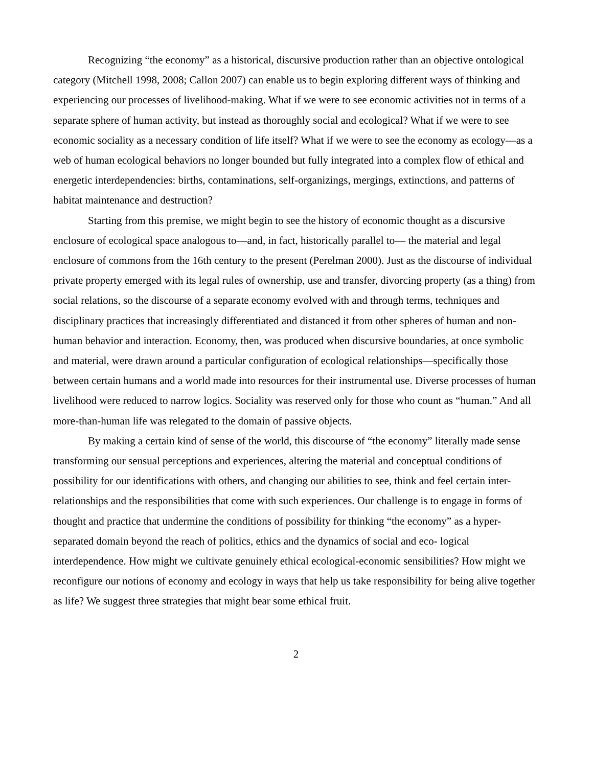Recognizing “the economy” as a historical, discursive production rather than an objective ontological category (Mitchell 1998, 2008; Callon 2007) can enable us to begin exploring different ways of thinking and experiencing our processes of livelihood-making. What if we were to see economic activities not in terms of a separate sphere of human activity, but instead as thoroughly social and ecological? What if we were to see economic sociality as a necessary condition of life itself? What if we were to see the economy as ecology—as a web of human ecological behaviors no longer bounded but fully integrated into a complex flow of ethical and energetic interdependencies: births, contaminations, self-organizings, mergings, extinctions, and patterns of habitat maintenance and destruction?
Starting from this premise, we might begin to see the history of economic thought as a discursive enclosure of ecological space analogous to—and, in fact, historically parallel to— the material and legal enclosure of commons from the 16th century to the present (Perelman 2000). Just as the discourse of individual private property emerged with its legal rules of ownership, use and transfer, divorcing property (as a thing) from social relations, so the discourse of a separate economy evolved with and through terms, techniques and disciplinary practices that increasingly differentiated and distanced it from other spheres of human and non-human behavior and interaction. Economy, then, was produced when discursive boundaries, at once symbolic and material, were drawn around a particular configuration of ecological relationships—specifically those between certain humans and a world made into resources for their instrumental use. Diverse processes of human livelihood were reduced to narrow logics. Sociality was reserved only for those who count as “human.” And all more-than-human life was relegated to the domain of passive objects.
By making a certain kind of sense of the world, this discourse of “the economy” literally made sense transforming our sensual perceptions and experiences, altering the material and conceptual conditions of possibility for our identifications with others, and changing our abilities to see, think and feel certain inter-relationships and the responsibilities that come with such experiences. Our challenge is to engage in forms of thought and practice that undermine the conditions of possibility for thinking “the economy” as a hyper-separated domain beyond the reach of politics, ethics and the dynamics of social and eco- logical interdependence. How might we cultivate genuinely ethical ecological-economic sensibilities? How might we reconfigure our notions of economy and ecology in ways that help us take responsibility for being alive together as life? We suggest three strategies that might bear some ethical fruit.
2